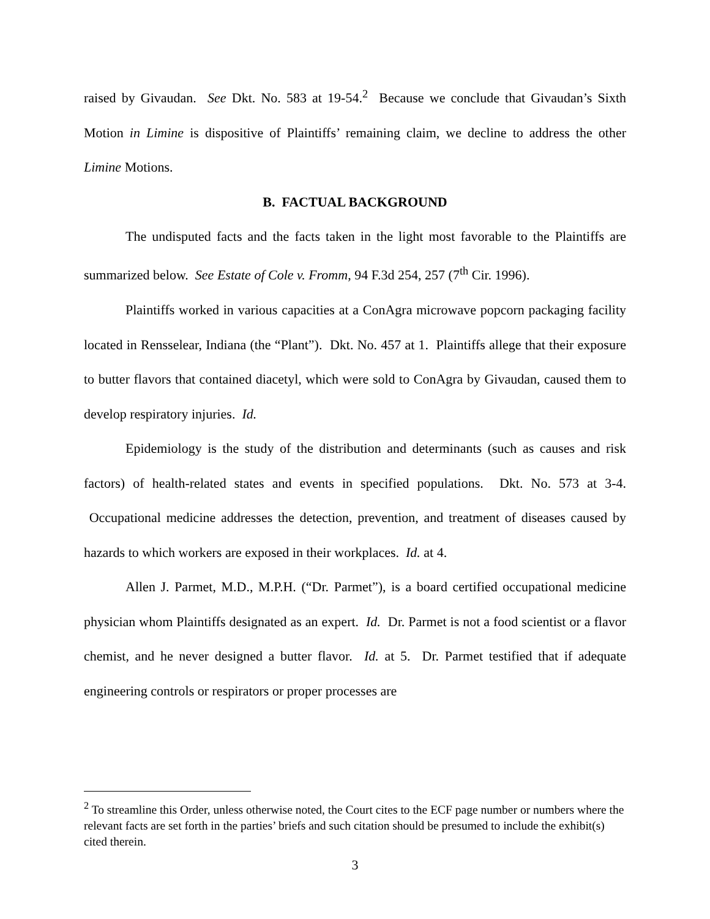raised by Givaudan. See Dkt. No. 583 at 19-54.<sup>2</sup> Because we conclude that Givaudan’s Sixth Motion in Limine is dispositive of Plaintiffs’ remaining claim, we decline to address the other Limine Motions.
B. FACTUAL BACKGROUND
The undisputed facts and the facts taken in the light most favorable to the Plaintiffs are summarized below. See Estate of Cole v. Fromm, 94 F.3d 254, 257 (7<sup>th</sup> Cir. 1996).
Plaintiffs worked in various capacities at a ConAgra microwave popcorn packaging facility located in Rensselear, Indiana (the “Plant”). Dkt. No. 457 at 1. Plaintiffs allege that their exposure to butter flavors that contained diacetyl, which were sold to ConAgra by Givaudan, caused them to develop respiratory injuries. Id.
Epidemiology is the study of the distribution and determinants (such as causes and risk factors) of health-related states and events in specified populations. Dkt. No. 573 at 3-4. Occupational medicine addresses the detection, prevention, and treatment of diseases caused by hazards to which workers are exposed in their workplaces. Id. at 4.
Allen J. Parmet, M.D., M.P.H. (“Dr. Parmet”), is a board certified occupational medicine physician whom Plaintiffs designated as an expert. Id. Dr. Parmet is not a food scientist or a flavor chemist, and he never designed a butter flavor. Id. at 5. Dr. Parmet testified that if adequate engineering controls or respirators or proper processes are
<sup>2</sup> To streamline this Order, unless otherwise noted, the Court cites to the ECF page number or numbers where the relevant facts are set forth in the parties’ briefs and such citation should be presumed to include the exhibit(s) cited therein.
3